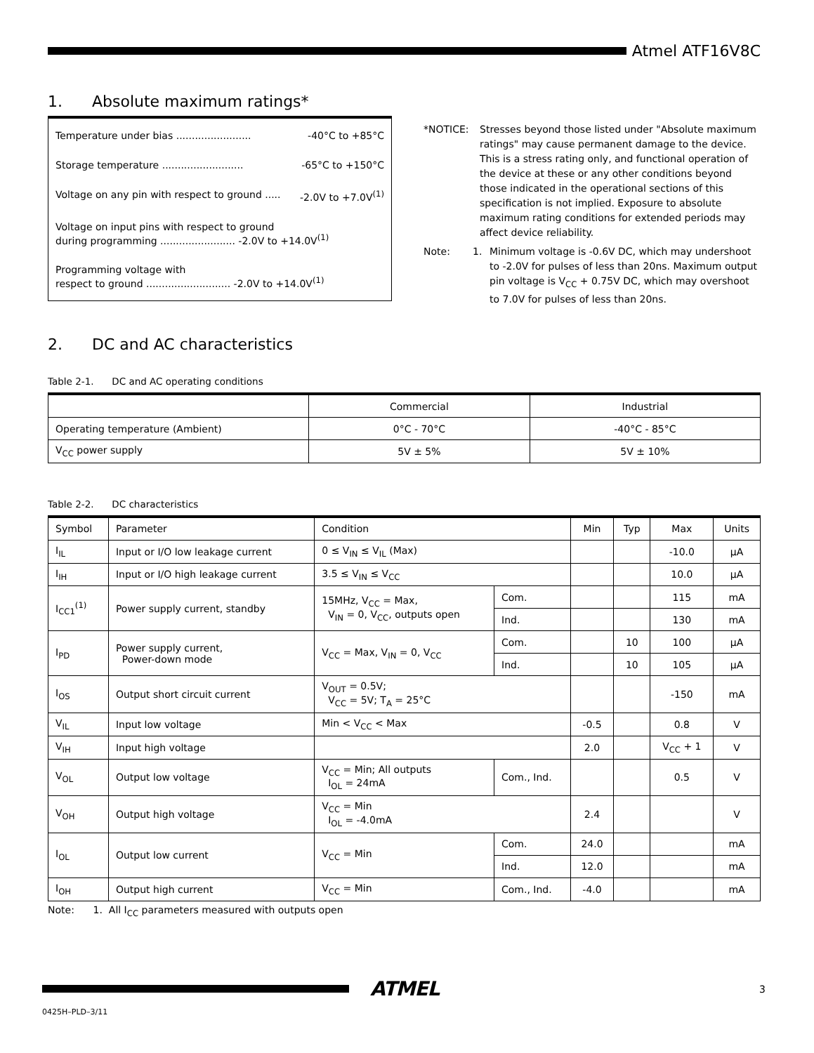Atmel ATF16V8C
1. Absolute maximum ratings*
Temperature under bias ........................ -40°C to +85°C
Storage temperature .......................... -65°C to +150°C
Voltage on any pin with respect to ground ..... -2.0V to +7.0V<sup>(1)</sup>
Voltage on input pins with respect to ground
during programming ........................ -2.0V to +14.0V<sup>(1)</sup>
Programming voltage with
respect to ground ........................... -2.0V to +14.0V<sup>(1)</sup>
*NOTICE: Stresses beyond those listed under "Absolute maximum ratings" may cause permanent damage to the device. This is a stress rating only, and functional operation of the device at these or any other conditions beyond those indicated in the operational sections of this specification is not implied. Exposure to absolute maximum rating conditions for extended periods may affect device reliability.
Note: 1. Minimum voltage is -0.6V DC, which may undershoot to -2.0V for pulses of less than 20ns. Maximum output pin voltage is V<sub>CC</sub> + 0.75V DC, which may overshoot to 7.0V for pulses of less than 20ns.
2. DC and AC characteristics
Table 2-1. DC and AC operating conditions
| | Commercial | Industrial |
| --- | --- | --- |
| Operating temperature (Ambient) | 0°C - 70°C | -40°C - 85°C |
| V<sub>CC</sub> power supply | 5V ± 5% | 5V ± 10% |
Table 2-2. DC characteristics
| Symbol | Parameter | Condition | | Min | Typ | Max | Units |
| --- | --- | --- | --- | --- | --- | --- | --- |
| I<sub>IL</sub> | Input or I/O low leakage current | 0 ≤ V<sub>IN</sub> ≤ V<sub>IL</sub> (Max) | | | | -10.0 | µA |
| I<sub>IH</sub> | Input or I/O high leakage current | 3.5 ≤ V<sub>IN</sub> ≤ V<sub>CC</sub> | | | | 10.0 | µA |
| I<sub>CC1</sub><sup>(1)</sup> | Power supply current, standby | 15MHz, V<sub>CC</sub> = Max, V<sub>IN</sub> = 0, V<sub>CC</sub>, outputs open | Com. | | | 115 | mA |
| | | | Ind. | | | 130 | mA |
| I<sub>PD</sub> | Power supply current, Power-down mode | V<sub>CC</sub> = Max, V<sub>IN</sub> = 0, V<sub>CC</sub> | Com. | | 10 | 100 | µA |
| | | | Ind. | | 10 | 105 | µA |
| I<sub>OS</sub> | Output short circuit current | V<sub>OUT</sub> = 0.5V; V<sub>CC</sub> = 5V; T<sub>A</sub> = 25°C | | | | -150 | mA |
| V<sub>IL</sub> | Input low voltage | Min < V<sub>CC</sub> < Max | | -0.5 | | 0.8 | V |
| V<sub>IH</sub> | Input high voltage | | | 2.0 | | V<sub>CC</sub> + 1 | V |
| V<sub>OL</sub> | Output low voltage | V<sub>CC</sub> = Min; All outputs I<sub>OL</sub> = 24mA | Com., Ind. | | | 0.5 | V |
| V<sub>OH</sub> | Output high voltage | V<sub>CC</sub> = Min I<sub>OL</sub> = -4.0mA | | 2.4 | | | V |
| I<sub>OL</sub> | Output low current | V<sub>CC</sub> = Min | Com. | 24.0 | | | mA |
| | | | Ind. | 12.0 | | | mA |
| I<sub>OH</sub> | Output high current | V<sub>CC</sub> = Min | Com., Ind. | -4.0 | | | mA |
Note: 1. All I<sub>CC</sub> parameters measured with outputs open
ATMEL
3
0425H–PLD–3/11